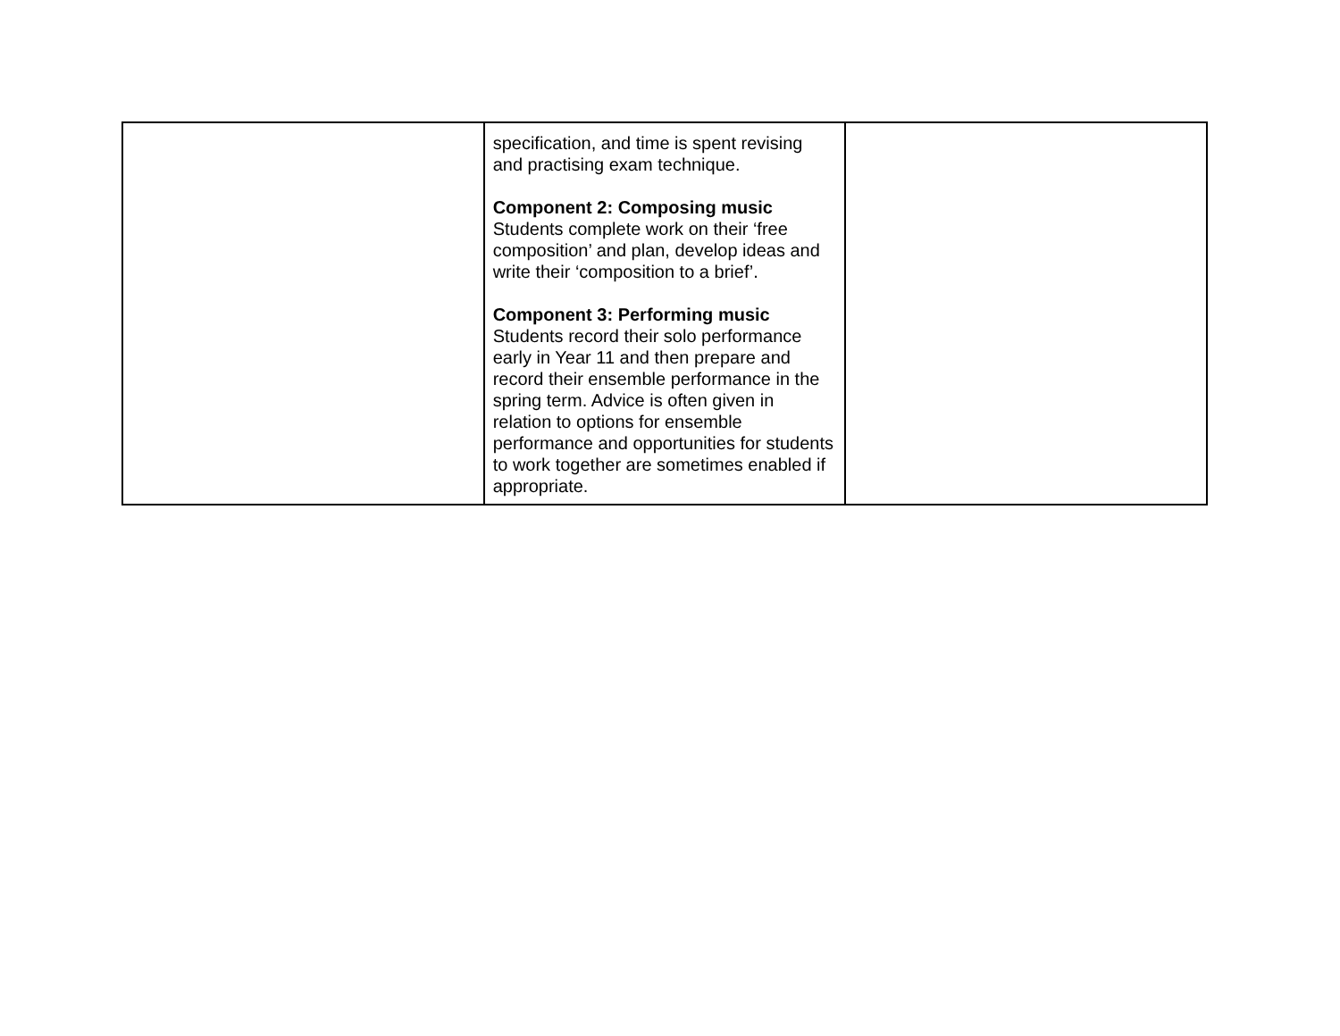| | specification, and time is spent revising and practising exam technique. Component 2: Composing music Students complete work on their ‘free composition’ and plan, develop ideas and write their ‘composition to a brief’. Component 3: Performing music Students record their solo performance early in Year 11 and then prepare and record their ensemble performance in the spring term. Advice is often given in relation to options for ensemble performance and opportunities for students to work together are sometimes enabled if appropriate. | |